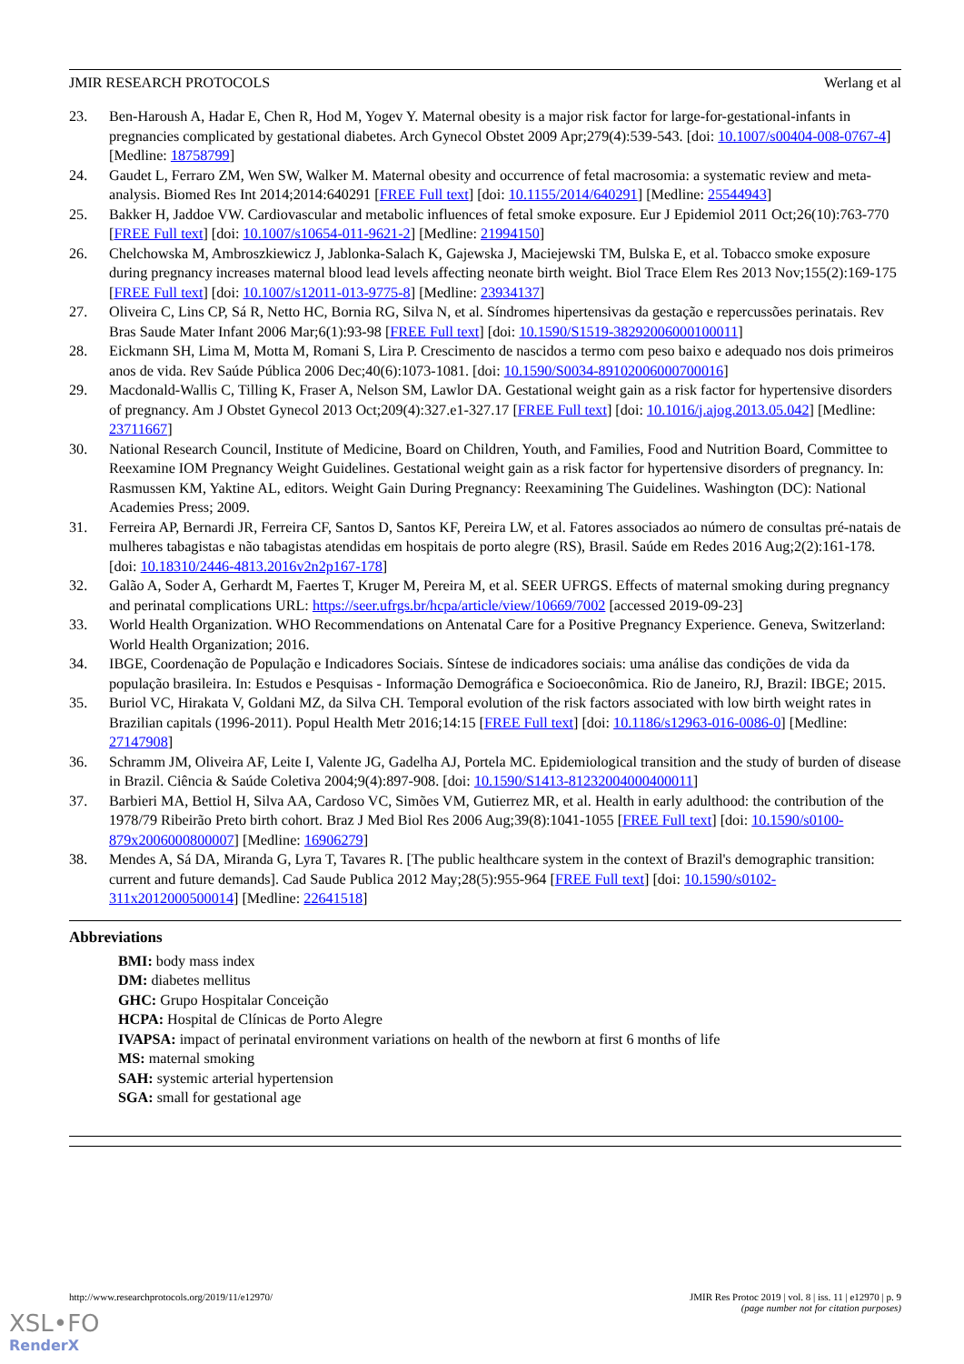JMIR RESEARCH PROTOCOLS Werlang et al
23. Ben-Haroush A, Hadar E, Chen R, Hod M, Yogev Y. Maternal obesity is a major risk factor for large-for-gestational-infants in pregnancies complicated by gestational diabetes. Arch Gynecol Obstet 2009 Apr;279(4):539-543. [doi: 10.1007/s00404-008-0767-4] [Medline: 18758799]
24. Gaudet L, Ferraro ZM, Wen SW, Walker M. Maternal obesity and occurrence of fetal macrosomia: a systematic review and meta-analysis. Biomed Res Int 2014;2014:640291 [FREE Full text] [doi: 10.1155/2014/640291] [Medline: 25544943]
25. Bakker H, Jaddoe VW. Cardiovascular and metabolic influences of fetal smoke exposure. Eur J Epidemiol 2011 Oct;26(10):763-770 [FREE Full text] [doi: 10.1007/s10654-011-9621-2] [Medline: 21994150]
26. Chelchowska M, Ambroszkiewicz J, Jablonka-Salach K, Gajewska J, Maciejewski TM, Bulska E, et al. Tobacco smoke exposure during pregnancy increases maternal blood lead levels affecting neonate birth weight. Biol Trace Elem Res 2013 Nov;155(2):169-175 [FREE Full text] [doi: 10.1007/s12011-013-9775-8] [Medline: 23934137]
27. Oliveira C, Lins CP, Sá R, Netto HC, Bornia RG, Silva N, et al. Síndromes hipertensivas da gestação e repercussões perinatais. Rev Bras Saude Mater Infant 2006 Mar;6(1):93-98 [FREE Full text] [doi: 10.1590/S1519-38292006000100011]
28. Eickmann SH, Lima M, Motta M, Romani S, Lira P. Crescimento de nascidos a termo com peso baixo e adequado nos dois primeiros anos de vida. Rev Saúde Pública 2006 Dec;40(6):1073-1081. [doi: 10.1590/S0034-89102006000700016]
29. Macdonald-Wallis C, Tilling K, Fraser A, Nelson SM, Lawlor DA. Gestational weight gain as a risk factor for hypertensive disorders of pregnancy. Am J Obstet Gynecol 2013 Oct;209(4):327.e1-327.17 [FREE Full text] [doi: 10.1016/j.ajog.2013.05.042] [Medline: 23711667]
30. National Research Council, Institute of Medicine, Board on Children, Youth, and Families, Food and Nutrition Board, Committee to Reexamine IOM Pregnancy Weight Guidelines. Gestational weight gain as a risk factor for hypertensive disorders of pregnancy. In: Rasmussen KM, Yaktine AL, editors. Weight Gain During Pregnancy: Reexamining The Guidelines. Washington (DC): National Academies Press; 2009.
31. Ferreira AP, Bernardi JR, Ferreira CF, Santos D, Santos KF, Pereira LW, et al. Fatores associados ao número de consultas pré-natais de mulheres tabagistas e não tabagistas atendidas em hospitais de porto alegre (RS), Brasil. Saúde em Redes 2016 Aug;2(2):161-178. [doi: 10.18310/2446-4813.2016v2n2p167-178]
32. Galão A, Soder A, Gerhardt M, Faertes T, Kruger M, Pereira M, et al. SEER UFRGS. Effects of maternal smoking during pregnancy and perinatal complications URL: https://seer.ufrgs.br/hcpa/article/view/10669/7002 [accessed 2019-09-23]
33. World Health Organization. WHO Recommendations on Antenatal Care for a Positive Pregnancy Experience. Geneva, Switzerland: World Health Organization; 2016.
34. IBGE, Coordenação de População e Indicadores Sociais. Síntese de indicadores sociais: uma análise das condições de vida da população brasileira. In: Estudos e Pesquisas - Informação Demográfica e Socioeconômica. Rio de Janeiro, RJ, Brazil: IBGE; 2015.
35. Buriol VC, Hirakata V, Goldani MZ, da Silva CH. Temporal evolution of the risk factors associated with low birth weight rates in Brazilian capitals (1996-2011). Popul Health Metr 2016;14:15 [FREE Full text] [doi: 10.1186/s12963-016-0086-0] [Medline: 27147908]
36. Schramm JM, Oliveira AF, Leite I, Valente JG, Gadelha AJ, Portela MC. Epidemiological transition and the study of burden of disease in Brazil. Ciência & Saúde Coletiva 2004;9(4):897-908. [doi: 10.1590/S1413-81232004000400011]
37. Barbieri MA, Bettiol H, Silva AA, Cardoso VC, Simões VM, Gutierrez MR, et al. Health in early adulthood: the contribution of the 1978/79 Ribeirão Preto birth cohort. Braz J Med Biol Res 2006 Aug;39(8):1041-1055 [FREE Full text] [doi: 10.1590/s0100-879x2006000800007] [Medline: 16906279]
38. Mendes A, Sá DA, Miranda G, Lyra T, Tavares R. [The public healthcare system in the context of Brazil's demographic transition: current and future demands]. Cad Saude Publica 2012 May;28(5):955-964 [FREE Full text] [doi: 10.1590/s0102-311x2012000500014] [Medline: 22641518]
Abbreviations
BMI: body mass index
DM: diabetes mellitus
GHC: Grupo Hospitalar Conceição
HCPA: Hospital de Clínicas de Porto Alegre
IVAPSA: impact of perinatal environment variations on health of the newborn at first 6 months of life
MS: maternal smoking
SAH: systemic arterial hypertension
SGA: small for gestational age
http://www.researchprotocols.org/2019/11/e12970/ JMIR Res Protoc 2019 | vol. 8 | iss. 11 | e12970 | p. 9
(page number not for citation purposes)
XSL•FO
RenderX